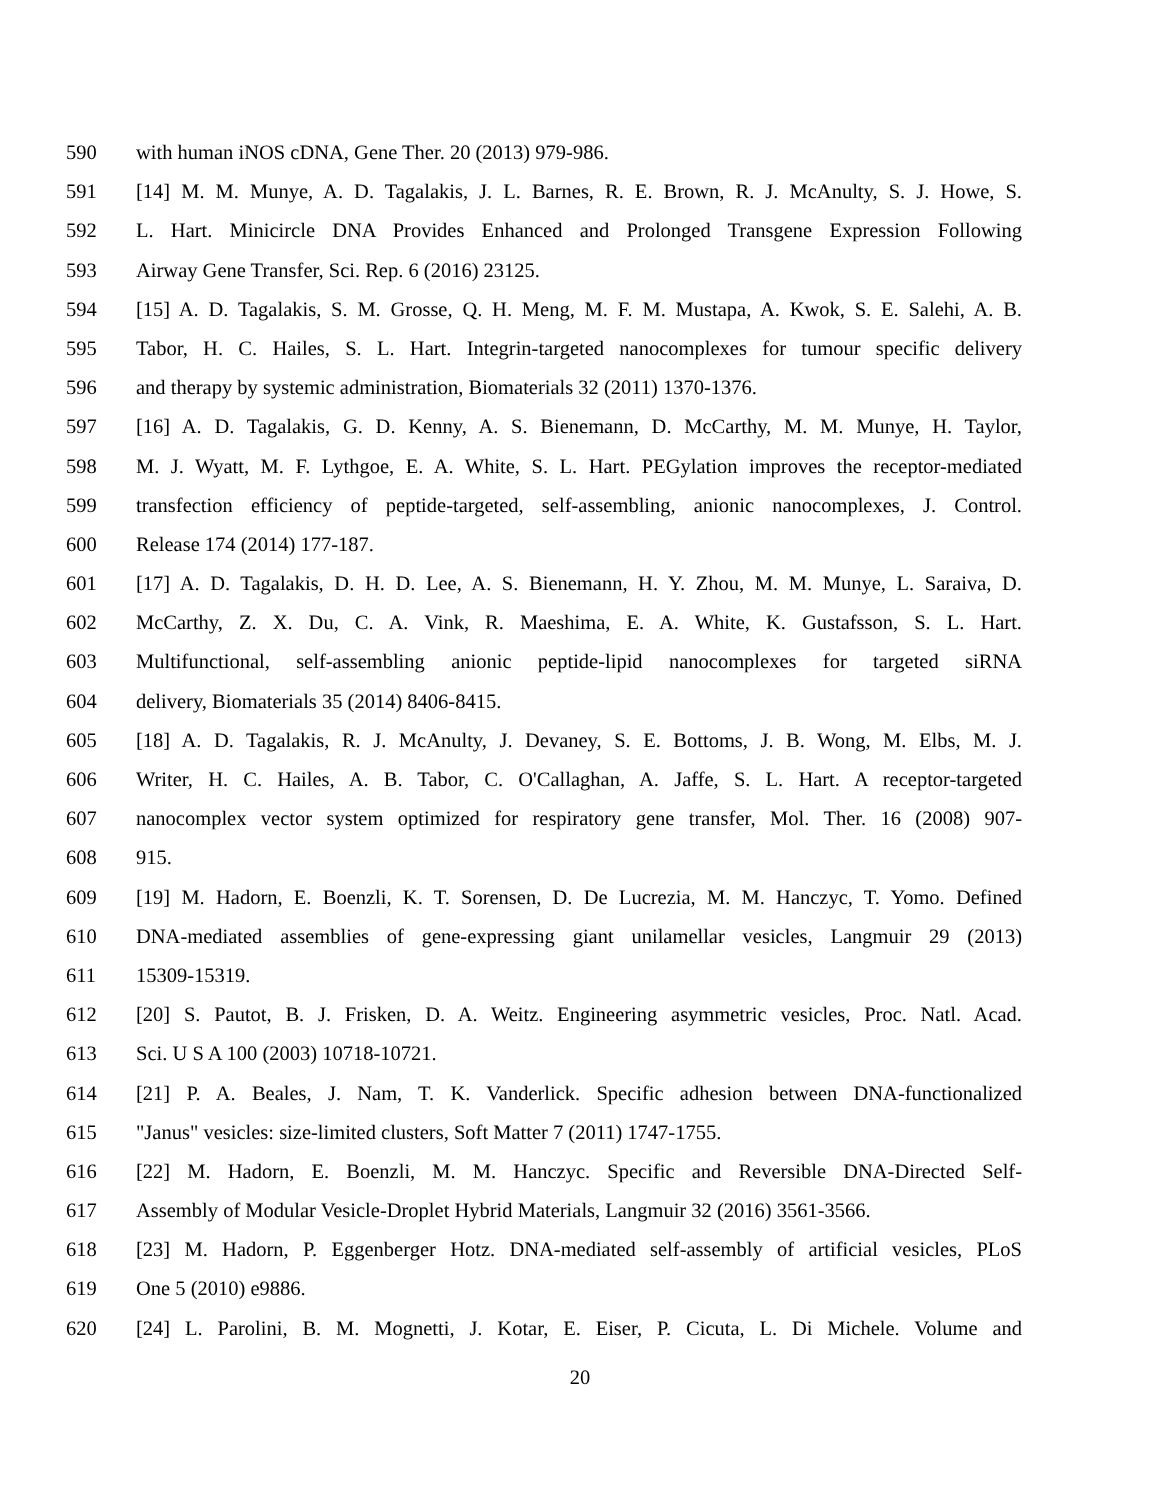590 with human iNOS cDNA, Gene Ther. 20 (2013) 979-986.
591 [14] M. M. Munye, A. D. Tagalakis, J. L. Barnes, R. E. Brown, R. J. McAnulty, S. J. Howe, S.
592 L. Hart. Minicircle DNA Provides Enhanced and Prolonged Transgene Expression Following
593 Airway Gene Transfer, Sci. Rep. 6 (2016) 23125.
594 [15] A. D. Tagalakis, S. M. Grosse, Q. H. Meng, M. F. M. Mustapa, A. Kwok, S. E. Salehi, A. B.
595 Tabor, H. C. Hailes, S. L. Hart. Integrin-targeted nanocomplexes for tumour specific delivery
596 and therapy by systemic administration, Biomaterials 32 (2011) 1370-1376.
597 [16] A. D. Tagalakis, G. D. Kenny, A. S. Bienemann, D. McCarthy, M. M. Munye, H. Taylor,
598 M. J. Wyatt, M. F. Lythgoe, E. A. White, S. L. Hart. PEGylation improves the receptor-mediated
599 transfection efficiency of peptide-targeted, self-assembling, anionic nanocomplexes, J. Control.
600 Release 174 (2014) 177-187.
601 [17] A. D. Tagalakis, D. H. D. Lee, A. S. Bienemann, H. Y. Zhou, M. M. Munye, L. Saraiva, D.
602 McCarthy, Z. X. Du, C. A. Vink, R. Maeshima, E. A. White, K. Gustafsson, S. L. Hart.
603 Multifunctional, self-assembling anionic peptide-lipid nanocomplexes for targeted siRNA
604 delivery, Biomaterials 35 (2014) 8406-8415.
605 [18] A. D. Tagalakis, R. J. McAnulty, J. Devaney, S. E. Bottoms, J. B. Wong, M. Elbs, M. J.
606 Writer, H. C. Hailes, A. B. Tabor, C. O'Callaghan, A. Jaffe, S. L. Hart. A receptor-targeted
607 nanocomplex vector system optimized for respiratory gene transfer, Mol. Ther. 16 (2008) 907-
608 915.
609 [19] M. Hadorn, E. Boenzli, K. T. Sorensen, D. De Lucrezia, M. M. Hanczyc, T. Yomo. Defined
610 DNA-mediated assemblies of gene-expressing giant unilamellar vesicles, Langmuir 29 (2013)
611 15309-15319.
612 [20] S. Pautot, B. J. Frisken, D. A. Weitz. Engineering asymmetric vesicles, Proc. Natl. Acad.
613 Sci. U S A 100 (2003) 10718-10721.
614 [21] P. A. Beales, J. Nam, T. K. Vanderlick. Specific adhesion between DNA-functionalized
615 "Janus" vesicles: size-limited clusters, Soft Matter 7 (2011) 1747-1755.
616 [22] M. Hadorn, E. Boenzli, M. M. Hanczyc. Specific and Reversible DNA-Directed Self-
617 Assembly of Modular Vesicle-Droplet Hybrid Materials, Langmuir 32 (2016) 3561-3566.
618 [23] M. Hadorn, P. Eggenberger Hotz. DNA-mediated self-assembly of artificial vesicles, PLoS
619 One 5 (2010) e9886.
620 [24] L. Parolini, B. M. Mognetti, J. Kotar, E. Eiser, P. Cicuta, L. Di Michele. Volume and
20